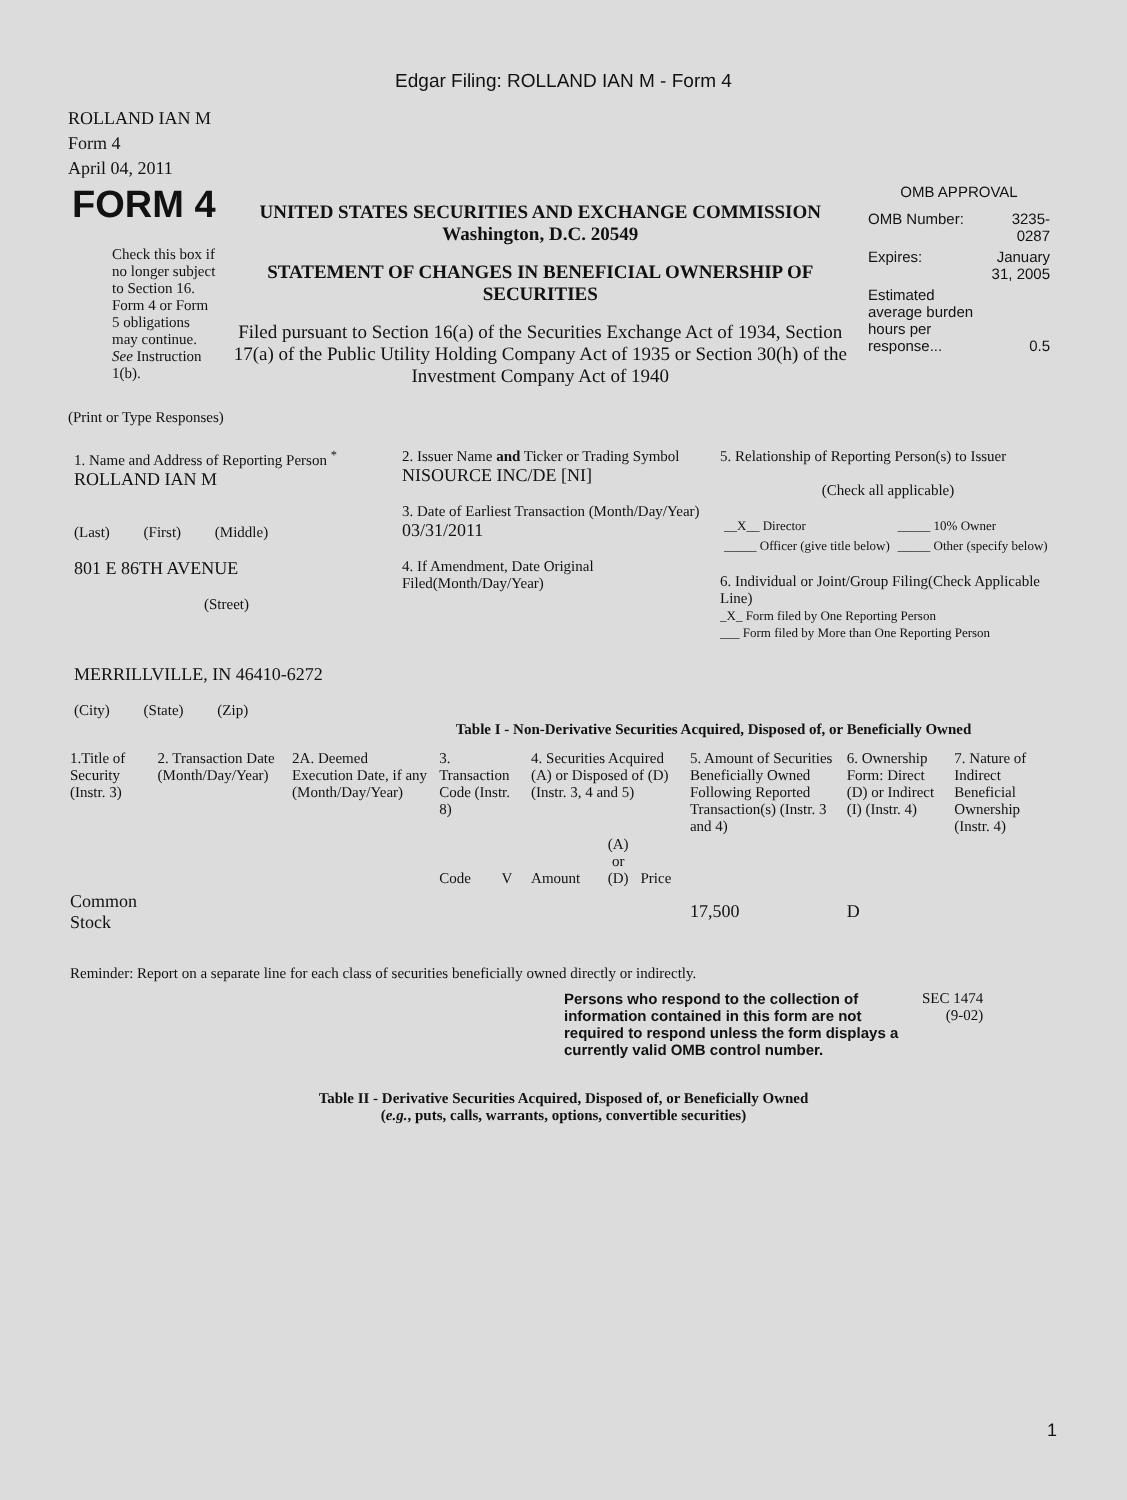Edgar Filing: ROLLAND IAN M - Form 4
ROLLAND IAN M
Form 4
April 04, 2011
| FORM 4 Check this box if no longer subject to Section 16. Form 4 or Form 5 obligations may continue. See Instruction 1(b). | UNITED STATES SECURITIES AND EXCHANGE COMMISSION Washington, D.C. 20549 STATEMENT OF CHANGES IN BENEFICIAL OWNERSHIP OF SECURITIES Filed pursuant to Section 16(a) of the Securities Exchange Act of 1934, Section 17(a) of the Public Utility Holding Company Act of 1935 or Section 30(h) of the Investment Company Act of 1940 | OMB APPROVAL / OMB Number: / 3235-0287 / / Expires: / January 31, 2005 / / Estimated average burden hours per response... / 0.5 / |
(Print or Type Responses)
| 1. Name and Address of Reporting Person <sup>*</sup> ROLLAND IAN M (Last) (First) (Middle) 801 E 86TH AVENUE (Street) MERRILLVILLE, IN 46410-6272 (City) (State) (Zip) | 2. Issuer Name and Ticker or Trading Symbol NISOURCE INC/DE [NI] 3. Date of Earliest Transaction (Month/Day/Year) 03/31/2011 4. If Amendment, Date Original Filed(Month/Day/Year) | 5. Relationship of Reporting Person(s) to Issuer (Check all applicable) / __X__ Director / _____ 10% Owner / / _____ Officer (give title below) / _____ Other (specify below) / 6. Individual or Joint/Group Filing(Check Applicable Line) _X_ Form filed by One Reporting Person ___ Form filed by More than One Reporting Person |
Table I - Non-Derivative Securities Acquired, Disposed of, or Beneficially Owned
| 1.Title of Security (Instr. 3) | 2. Transaction Date (Month/Day/Year) | 2A. Deemed Execution Date, if any (Month/Day/Year) | 3. Transaction Code (Instr. 8) | | 4. Securities Acquired (A) or Disposed of (D) (Instr. 3, 4 and 5) | | | 5. Amount of Securities Beneficially Owned Following Reported Transaction(s) (Instr. 3 and 4) | 6. Ownership Form: Direct (D) or Indirect (I) (Instr. 4) | 7. Nature of Indirect Beneficial Ownership (Instr. 4) |
| --- | --- | --- | --- | --- | --- | --- | --- | --- | --- | --- |
| | | | Code | V | Amount | (A) or (D) | Price | | | |
| Common Stock | | | | | | | | 17,500 | D | |
Reminder: Report on a separate line for each class of securities beneficially owned directly or indirectly.
| Persons who respond to the collection of information contained in this form are not required to respond unless the form displays a currently valid OMB control number. | SEC 1474 (9-02) |
Table II - Derivative Securities Acquired, Disposed of, or Beneficially Owned
(e.g., puts, calls, warrants, options, convertible securities)
1